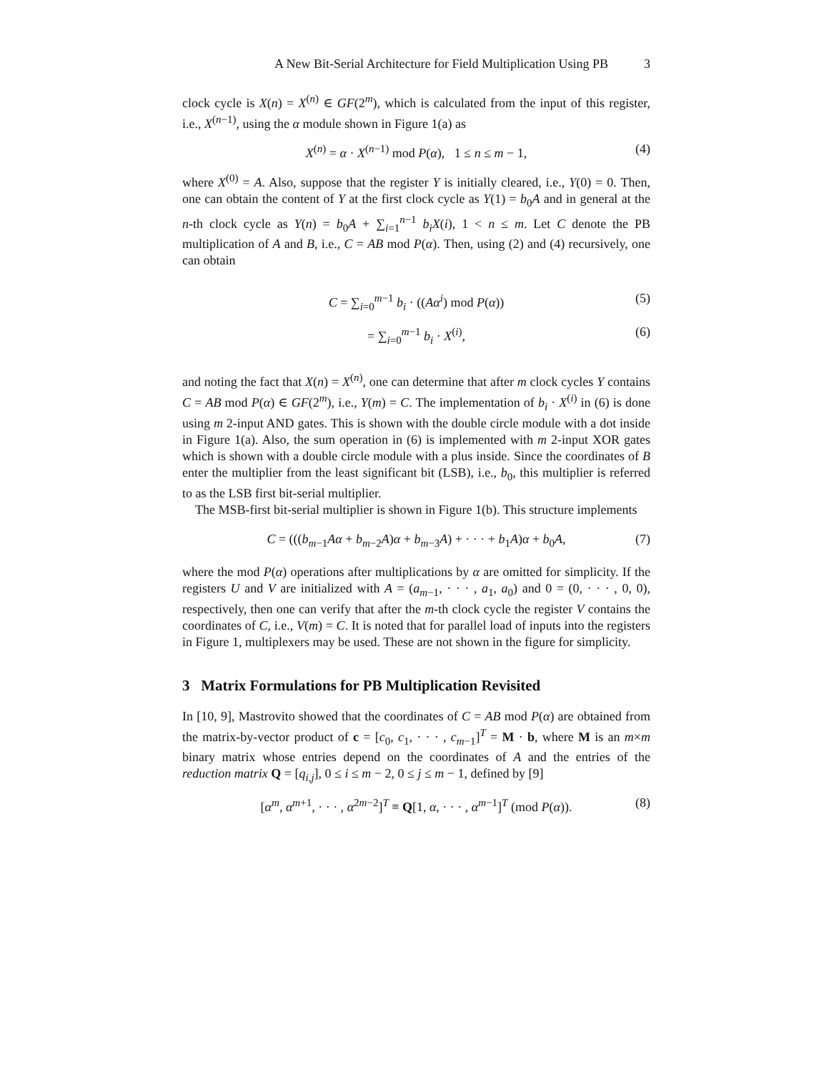A New Bit-Serial Architecture for Field Multiplication Using PB 3
clock cycle is X(n) = X<sup>(n)</sup> ∈ GF(2<sup>m</sup>), which is calculated from the input of this register, i.e., X<sup>(n−1)</sup>, using the α module shown in Figure 1(a) as
X<sup>(n)</sup> = α · X<sup>(n−1)</sup> mod P(α), 1 ≤ n ≤ m − 1, (4)
where X<sup>(0)</sup> = A. Also, suppose that the register Y is initially cleared, i.e., Y(0) = 0. Then, one can obtain the content of Y at the first clock cycle as Y(1) = b<sub>0</sub>A and in general at the n-th clock cycle as Y(n) = b<sub>0</sub>A + ∑<sub>i=1</sub><sup>n−1</sup> b<sub>i</sub>X(i), 1 < n ≤ m. Let C denote the PB multiplication of A and B, i.e., C = AB mod P(α). Then, using (2) and (4) recursively, one can obtain
C = ∑<sub>i=0</sub><sup>m−1</sup> b<sub>i</sub> · ((Aα<sup>i</sup>) mod P(α)) (5)
= ∑<sub>i=0</sub><sup>m−1</sup> b<sub>i</sub> · X<sup>(i)</sup>, (6)
and noting the fact that X(n) = X<sup>(n)</sup>, one can determine that after m clock cycles Y contains C = AB mod P(α) ∈ GF(2<sup>m</sup>), i.e., Y(m) = C. The implementation of b<sub>i</sub> · X<sup>(i)</sup> in (6) is done using m 2-input AND gates. This is shown with the double circle module with a dot inside in Figure 1(a). Also, the sum operation in (6) is implemented with m 2-input XOR gates which is shown with a double circle module with a plus inside. Since the coordinates of B enter the multiplier from the least significant bit (LSB), i.e., b<sub>0</sub>, this multiplier is referred to as the LSB first bit-serial multiplier.
The MSB-first bit-serial multiplier is shown in Figure 1(b). This structure implements
C = (((b<sub>m−1</sub>Aα + b<sub>m−2</sub>A)α + b<sub>m−3</sub>A) + · · · + b<sub>1</sub>A)α + b<sub>0</sub>A, (7)
where the mod P(α) operations after multiplications by α are omitted for simplicity. If the registers U and V are initialized with A = (a<sub>m−1</sub>, · · · , a<sub>1</sub>, a<sub>0</sub>) and 0 = (0, · · · , 0, 0), respectively, then one can verify that after the m-th clock cycle the register V contains the coordinates of C, i.e., V(m) = C. It is noted that for parallel load of inputs into the registers in Figure 1, multiplexers may be used. These are not shown in the figure for simplicity.
3 Matrix Formulations for PB Multiplication Revisited
In [10, 9], Mastrovito showed that the coordinates of C = AB mod P(α) are obtained from the matrix-by-vector product of c = [c<sub>0</sub>, c<sub>1</sub>, · · · , c<sub>m−1</sub>]<sup>T</sup> = M · b, where M is an m×m binary matrix whose entries depend on the coordinates of A and the entries of the reduction matrix Q = [q<sub>i,j</sub>], 0 ≤ i ≤ m − 2, 0 ≤ j ≤ m − 1, defined by [9]
[α<sup>m</sup>, α<sup>m+1</sup>, · · · , α<sup>2m−2</sup>]<sup>T</sup> ≡ Q[1, α, · · · , α<sup>m−1</sup>]<sup>T</sup> (mod P(α)). (8)